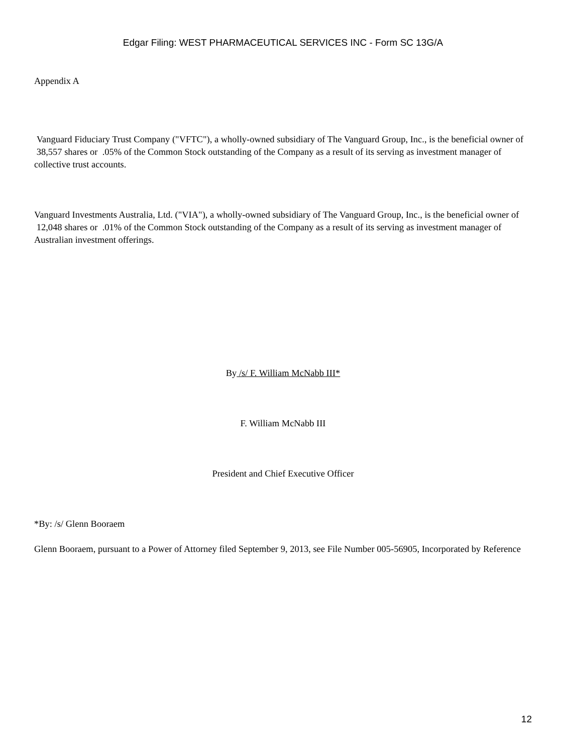Edgar Filing: WEST PHARMACEUTICAL SERVICES INC - Form SC 13G/A
Appendix A
Vanguard Fiduciary Trust Company ("VFTC"), a wholly-owned subsidiary of The Vanguard Group, Inc., is the beneficial owner of 38,557 shares or .05% of the Common Stock outstanding of the Company as a result of its serving as investment manager of collective trust accounts.
Vanguard Investments Australia, Ltd. ("VIA"), a wholly-owned subsidiary of The Vanguard Group, Inc., is the beneficial owner of 12,048 shares or .01% of the Common Stock outstanding of the Company as a result of its serving as investment manager of Australian investment offerings.
By /s/ F. William McNabb III*
F. William McNabb III
President and Chief Executive Officer
*By: /s/ Glenn Booraem
Glenn Booraem, pursuant to a Power of Attorney filed September 9, 2013, see File Number 005-56905, Incorporated by Reference
12